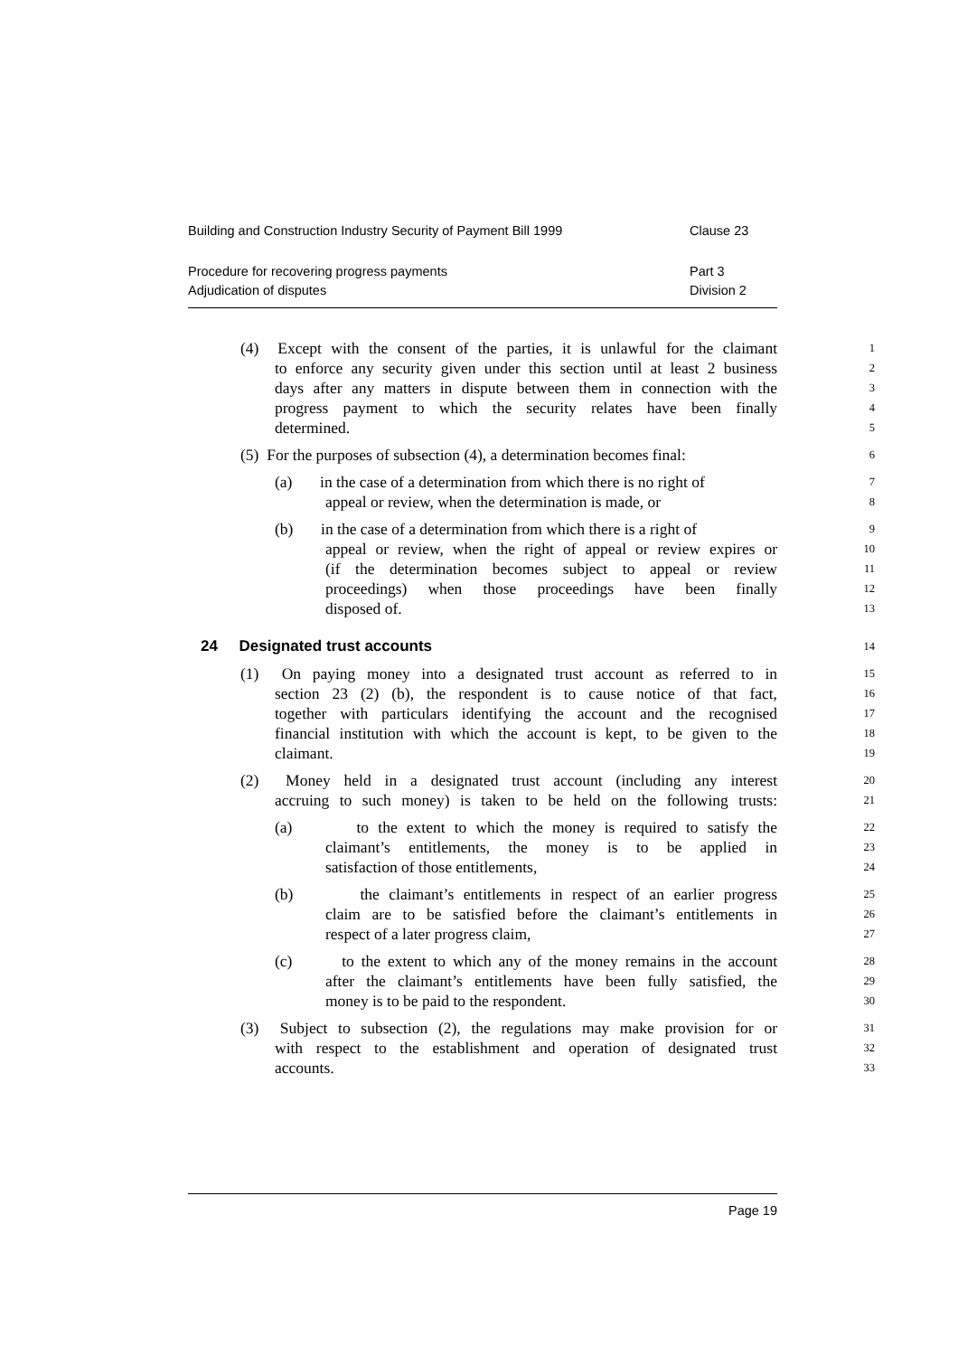Building and Construction Industry Security of Payment Bill 1999 Clause 23
Procedure for recovering progress payments Part 3
Adjudication of disputes Division 2
(4) Except with the consent of the parties, it is unlawful for the claimant
1
to enforce any security given under this section until at least 2 business
2
days after any matters in dispute between them in connection with the
3
progress payment to which the security relates have been finally
4
determined.
5
(5) For the purposes of subsection (4), a determination becomes final:
6
(a) in the case of a determination from which there is no right of
7
appeal or review, when the determination is made, or
8
(b) in the case of a determination from which there is a right of
9
appeal or review, when the right of appeal or review expires or
10
(if the determination becomes subject to appeal or review
11
proceedings) when those proceedings have been finally
12
disposed of.
13
24 Designated trust accounts
14
(1) On paying money into a designated trust account as referred to in
15
section 23 (2) (b), the respondent is to cause notice of that fact,
16
together with particulars identifying the account and the recognised
17
financial institution with which the account is kept, to be given to the
18
claimant.
19
(2) Money held in a designated trust account (including any interest
20
accruing to such money) is taken to be held on the following trusts:
21
(a) to the extent to which the money is required to satisfy the
22
claimant’s entitlements, the money is to be applied in
23
satisfaction of those entitlements,
24
(b) the claimant’s entitlements in respect of an earlier progress
25
claim are to be satisfied before the claimant’s entitlements in
26
respect of a later progress claim,
27
(c) to the extent to which any of the money remains in the account
28
after the claimant’s entitlements have been fully satisfied, the
29
money is to be paid to the respondent.
30
(3) Subject to subsection (2), the regulations may make provision for or
31
with respect to the establishment and operation of designated trust
32
accounts.
33
Page 19